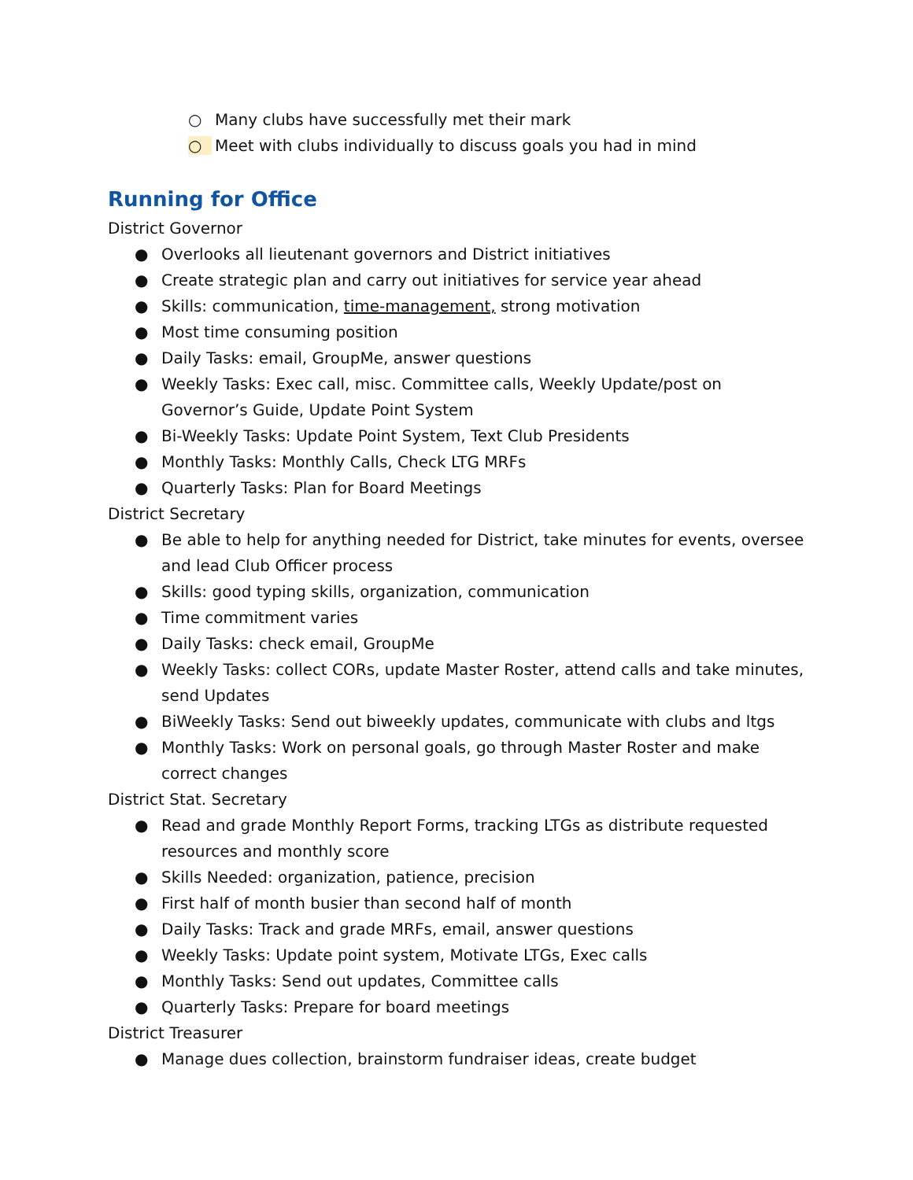○ Many clubs have successfully met their mark
○ Meet with clubs individually to discuss goals you had in mind
Running for Office
District Governor
● Overlooks all lieutenant governors and District initiatives
● Create strategic plan and carry out initiatives for service year ahead
● Skills: communication, time-management, strong motivation
● Most time consuming position
● Daily Tasks: email, GroupMe, answer questions
● Weekly Tasks: Exec call, misc. Committee calls, Weekly Update/post on Governor’s Guide, Update Point System
● Bi-Weekly Tasks: Update Point System, Text Club Presidents
● Monthly Tasks: Monthly Calls, Check LTG MRFs
● Quarterly Tasks: Plan for Board Meetings
District Secretary
● Be able to help for anything needed for District, take minutes for events, oversee and lead Club Officer process
● Skills: good typing skills, organization, communication
● Time commitment varies
● Daily Tasks: check email, GroupMe
● Weekly Tasks: collect CORs, update Master Roster, attend calls and take minutes, send Updates
● BiWeekly Tasks: Send out biweekly updates, communicate with clubs and ltgs
● Monthly Tasks: Work on personal goals, go through Master Roster and make correct changes
District Stat. Secretary
● Read and grade Monthly Report Forms, tracking LTGs as distribute requested resources and monthly score
● Skills Needed: organization, patience, precision
● First half of month busier than second half of month
● Daily Tasks: Track and grade MRFs, email, answer questions
● Weekly Tasks: Update point system, Motivate LTGs, Exec calls
● Monthly Tasks: Send out updates, Committee calls
● Quarterly Tasks: Prepare for board meetings
District Treasurer
● Manage dues collection, brainstorm fundraiser ideas, create budget